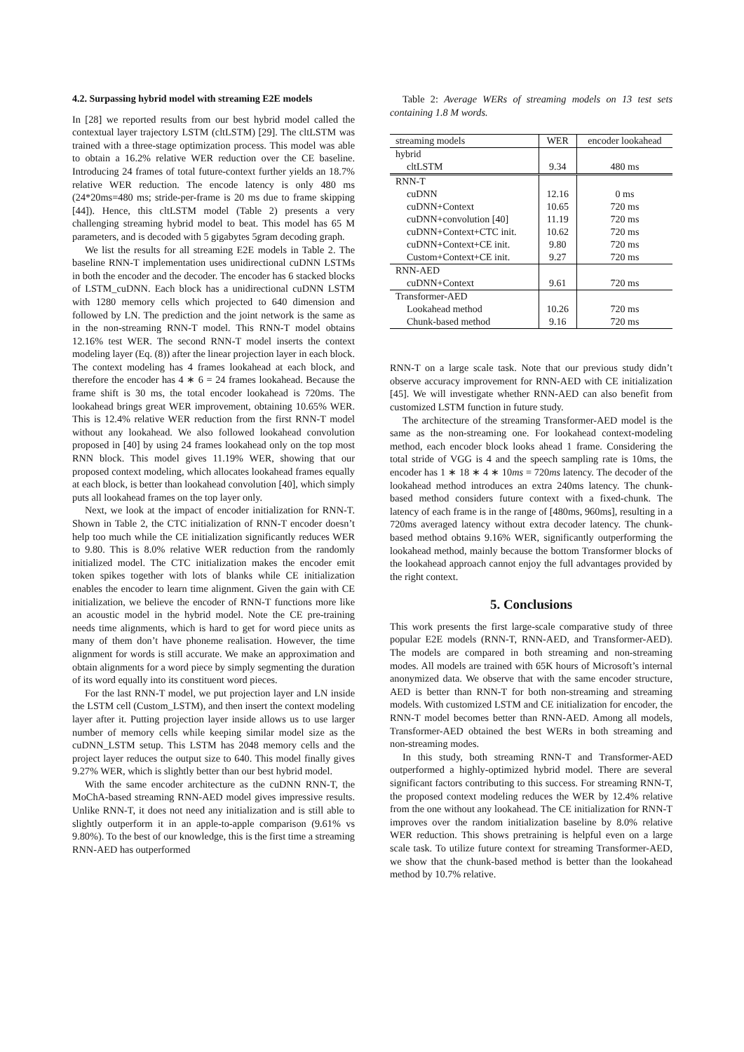4.2. Surpassing hybrid model with streaming E2E models
In [28] we reported results from our best hybrid model called the contextual layer trajectory LSTM (cltLSTM) [29]. The cltLSTM was trained with a three-stage optimization process. This model was able to obtain a 16.2% relative WER reduction over the CE baseline. Introducing 24 frames of total future-context further yields an 18.7% relative WER reduction. The encode latency is only 480 ms (24*20ms=480 ms; stride-per-frame is 20 ms due to frame skipping [44]). Hence, this cltLSTM model (Table 2) presents a very challenging streaming hybrid model to beat. This model has 65 M parameters, and is decoded with 5 gigabytes 5gram decoding graph.
We list the results for all streaming E2E models in Table 2. The baseline RNN-T implementation uses unidirectional cuDNN LSTMs in both the encoder and the decoder. The encoder has 6 stacked blocks of LSTM_cuDNN. Each block has a unidirectional cuDNN LSTM with 1280 memory cells which projected to 640 dimension and followed by LN. The prediction and the joint network is the same as in the non-streaming RNN-T model. This RNN-T model obtains 12.16% test WER. The second RNN-T model inserts the context modeling layer (Eq. (8)) after the linear projection layer in each block. The context modeling has 4 frames lookahead at each block, and therefore the encoder has 4 ∗ 6 = 24 frames lookahead. Because the frame shift is 30 ms, the total encoder lookahead is 720ms. The lookahead brings great WER improvement, obtaining 10.65% WER. This is 12.4% relative WER reduction from the first RNN-T model without any lookahead. We also followed lookahead convolution proposed in [40] by using 24 frames lookahead only on the top most RNN block. This model gives 11.19% WER, showing that our proposed context modeling, which allocates lookahead frames equally at each block, is better than lookahead convolution [40], which simply puts all lookahead frames on the top layer only.
Next, we look at the impact of encoder initialization for RNN-T. Shown in Table 2, the CTC initialization of RNN-T encoder doesn’t help too much while the CE initialization significantly reduces WER to 9.80. This is 8.0% relative WER reduction from the randomly initialized model. The CTC initialization makes the encoder emit token spikes together with lots of blanks while CE initialization enables the encoder to learn time alignment. Given the gain with CE initialization, we believe the encoder of RNN-T functions more like an acoustic model in the hybrid model. Note the CE pre-training needs time alignments, which is hard to get for word piece units as many of them don’t have phoneme realisation. However, the time alignment for words is still accurate. We make an approximation and obtain alignments for a word piece by simply segmenting the duration of its word equally into its constituent word pieces.
For the last RNN-T model, we put projection layer and LN inside the LSTM cell (Custom_LSTM), and then insert the context modeling layer after it. Putting projection layer inside allows us to use larger number of memory cells while keeping similar model size as the cuDNN_LSTM setup. This LSTM has 2048 memory cells and the project layer reduces the output size to 640. This model finally gives 9.27% WER, which is slightly better than our best hybrid model.
With the same encoder architecture as the cuDNN RNN-T, the MoChA-based streaming RNN-AED model gives impressive results. Unlike RNN-T, it does not need any initialization and is still able to slightly outperform it in an apple-to-apple comparison (9.61% vs 9.80%). To the best of our knowledge, this is the first time a streaming RNN-AED has outperformed
Table 2: Average WERs of streaming models on 13 test sets containing 1.8 M words.
| streaming models | WER | encoder lookahead |
| hybrid | | |
| cltLSTM | 9.34 | 480 ms |
| RNN-T | | |
| cuDNN | 12.16 | 0 ms |
| cuDNN+Context | 10.65 | 720 ms |
| cuDNN+convolution [40] | 11.19 | 720 ms |
| cuDNN+Context+CTC init. | 10.62 | 720 ms |
| cuDNN+Context+CE init. | 9.80 | 720 ms |
| Custom+Context+CE init. | 9.27 | 720 ms |
| RNN-AED | | |
| cuDNN+Context | 9.61 | 720 ms |
| Transformer-AED | | |
| Lookahead method | 10.26 | 720 ms |
| Chunk-based method | 9.16 | 720 ms |
RNN-T on a large scale task. Note that our previous study didn’t observe accuracy improvement for RNN-AED with CE initialization [45]. We will investigate whether RNN-AED can also benefit from customized LSTM function in future study.
The architecture of the streaming Transformer-AED model is the same as the non-streaming one. For lookahead context-modeling method, each encoder block looks ahead 1 frame. Considering the total stride of VGG is 4 and the speech sampling rate is 10ms, the encoder has 1 ∗ 18 ∗ 4 ∗ 10ms = 720ms latency. The decoder of the lookahead method introduces an extra 240ms latency. The chunk-based method considers future context with a fixed-chunk. The latency of each frame is in the range of [480ms, 960ms], resulting in a 720ms averaged latency without extra decoder latency. The chunk-based method obtains 9.16% WER, significantly outperforming the lookahead method, mainly because the bottom Transformer blocks of the lookahead approach cannot enjoy the full advantages provided by the right context.
5. Conclusions
This work presents the first large-scale comparative study of three popular E2E models (RNN-T, RNN-AED, and Transformer-AED). The models are compared in both streaming and non-streaming modes. All models are trained with 65K hours of Microsoft’s internal anonymized data. We observe that with the same encoder structure, AED is better than RNN-T for both non-streaming and streaming models. With customized LSTM and CE initialization for encoder, the RNN-T model becomes better than RNN-AED. Among all models, Transformer-AED obtained the best WERs in both streaming and non-streaming modes.
In this study, both streaming RNN-T and Transformer-AED outperformed a highly-optimized hybrid model. There are several significant factors contributing to this success. For streaming RNN-T, the proposed context modeling reduces the WER by 12.4% relative from the one without any lookahead. The CE initialization for RNN-T improves over the random initialization baseline by 8.0% relative WER reduction. This shows pretraining is helpful even on a large scale task. To utilize future context for streaming Transformer-AED, we show that the chunk-based method is better than the lookahead method by 10.7% relative.